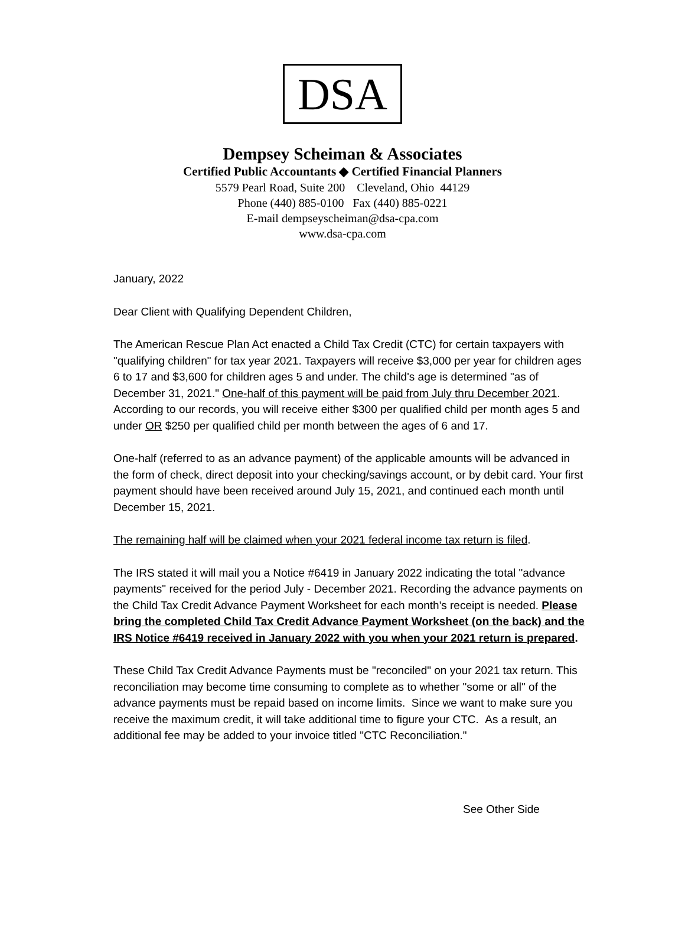DSA
Dempsey Scheiman & Associates
Certified Public Accountants ◆ Certified Financial Planners
5579 Pearl Road, Suite 200 Cleveland, Ohio 44129
Phone (440) 885-0100 Fax (440) 885-0221
E-mail dempseyscheiman@dsa-cpa.com
www.dsa-cpa.com
January, 2022
Dear Client with Qualifying Dependent Children,
The American Rescue Plan Act enacted a Child Tax Credit (CTC) for certain taxpayers with "qualifying children" for tax year 2021. Taxpayers will receive $3,000 per year for children ages 6 to 17 and $3,600 for children ages 5 and under. The child's age is determined "as of December 31, 2021." One-half of this payment will be paid from July thru December 2021. According to our records, you will receive either $300 per qualified child per month ages 5 and under OR $250 per qualified child per month between the ages of 6 and 17.
One-half (referred to as an advance payment) of the applicable amounts will be advanced in the form of check, direct deposit into your checking/savings account, or by debit card. Your first payment should have been received around July 15, 2021, and continued each month until December 15, 2021.
The remaining half will be claimed when your 2021 federal income tax return is filed.
The IRS stated it will mail you a Notice #6419 in January 2022 indicating the total "advance payments" received for the period July - December 2021. Recording the advance payments on the Child Tax Credit Advance Payment Worksheet for each month's receipt is needed. Please bring the completed Child Tax Credit Advance Payment Worksheet (on the back) and the IRS Notice #6419 received in January 2022 with you when your 2021 return is prepared.
These Child Tax Credit Advance Payments must be "reconciled" on your 2021 tax return. This reconciliation may become time consuming to complete as to whether "some or all" of the advance payments must be repaid based on income limits. Since we want to make sure you receive the maximum credit, it will take additional time to figure your CTC. As a result, an additional fee may be added to your invoice titled "CTC Reconciliation."
See Other Side